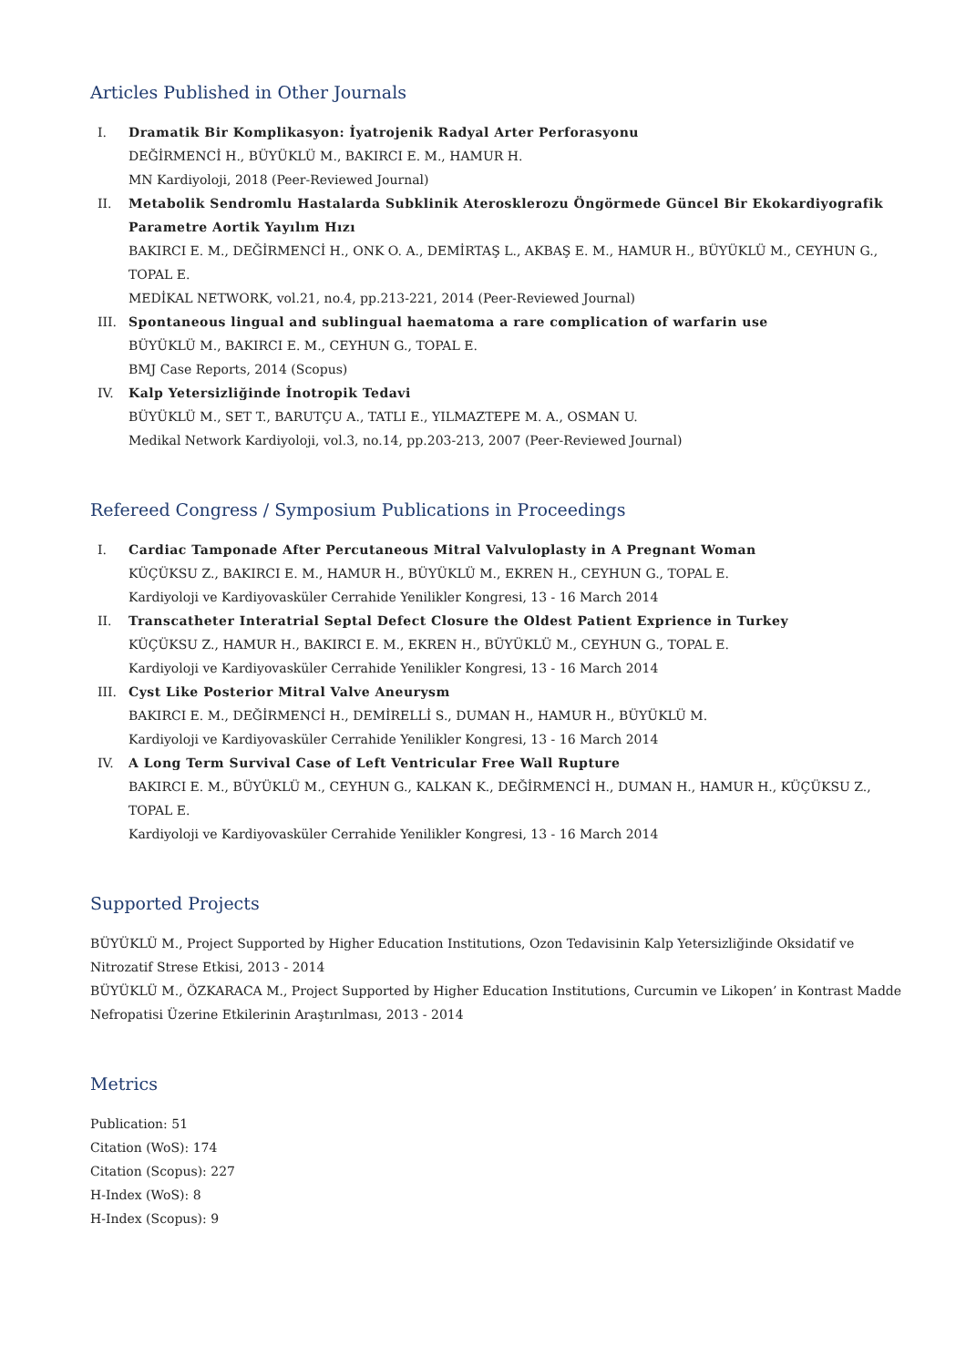Articles Published in Other Journals
I. Dramatik Bir Komplikasyon: İyatrojenik Radyal Arter Perforasyonu
DEĞİRMENCİ H., BÜYÜKLÜ M., BAKIRCI E. M., HAMUR H.
MN Kardiyoloji, 2018 (Peer-Reviewed Journal)
II. Metabolik Sendromlu Hastalarda Subklinik Aterosklerozu Öngörmede Güncel Bir Ekokardiyografik Parametre Aortik Yayılım Hızı
BAKIRCI E. M., DEĞİRMENCİ H., ONK O. A., DEMİRTAŞ L., AKBAŞ E. M., HAMUR H., BÜYÜKLÜ M., CEYHUN G., TOPAL E.
MEDİKAL NETWORK, vol.21, no.4, pp.213-221, 2014 (Peer-Reviewed Journal)
III. Spontaneous lingual and sublingual haematoma a rare complication of warfarin use
BÜYÜKLÜ M., BAKIRCI E. M., CEYHUN G., TOPAL E.
BMJ Case Reports, 2014 (Scopus)
IV. Kalp Yetersizliğinde İnotropik Tedavi
BÜYÜKLÜ M., SET T., BARUTÇU A., TATLI E., YILMAZTEPE M. A., OSMAN U.
Medikal Network Kardiyoloji, vol.3, no.14, pp.203-213, 2007 (Peer-Reviewed Journal)
Refereed Congress / Symposium Publications in Proceedings
I. Cardiac Tamponade After Percutaneous Mitral Valvuloplasty in A Pregnant Woman
KÜÇÜKSU Z., BAKIRCI E. M., HAMUR H., BÜYÜKLÜ M., EKREN H., CEYHUN G., TOPAL E.
Kardiyoloji ve Kardiyovasküler Cerrahide Yenilikler Kongresi, 13 - 16 March 2014
II. Transcatheter Interatrial Septal Defect Closure the Oldest Patient Exprience in Turkey
KÜÇÜKSU Z., HAMUR H., BAKIRCI E. M., EKREN H., BÜYÜKLÜ M., CEYHUN G., TOPAL E.
Kardiyoloji ve Kardiyovasküler Cerrahide Yenilikler Kongresi, 13 - 16 March 2014
III. Cyst Like Posterior Mitral Valve Aneurysm
BAKIRCI E. M., DEĞİRMENCİ H., DEMİRELLİ S., DUMAN H., HAMUR H., BÜYÜKLÜ M.
Kardiyoloji ve Kardiyovasküler Cerrahide Yenilikler Kongresi, 13 - 16 March 2014
IV. A Long Term Survival Case of Left Ventricular Free Wall Rupture
BAKIRCI E. M., BÜYÜKLÜ M., CEYHUN G., KALKAN K., DEĞİRMENCİ H., DUMAN H., HAMUR H., KÜÇÜKSU Z., TOPAL E.
Kardiyoloji ve Kardiyovasküler Cerrahide Yenilikler Kongresi, 13 - 16 March 2014
Supported Projects
BÜYÜKLÜ M., Project Supported by Higher Education Institutions, Ozon Tedavisinin Kalp Yetersizliğinde Oksidatif ve Nitrozatif Strese Etkisi, 2013 - 2014
BÜYÜKLÜ M., ÖZKARACA M., Project Supported by Higher Education Institutions, Curcumin ve Likopen’ in Kontrast Madde Nefropatisi Üzerine Etkilerinin Araştırılması, 2013 - 2014
Metrics
Publication: 51
Citation (WoS): 174
Citation (Scopus): 227
H-Index (WoS): 8
H-Index (Scopus): 9